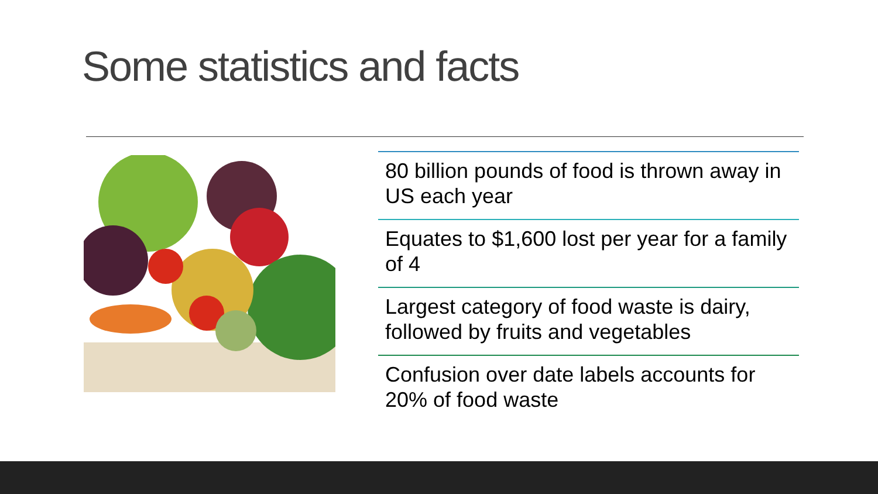Some statistics and facts
80 billion pounds of food is thrown away in US each year
Equates to $1,600 lost per year for a family of 4
Largest category of food waste is dairy, followed by fruits and vegetables
Confusion over date labels accounts for 20% of food waste